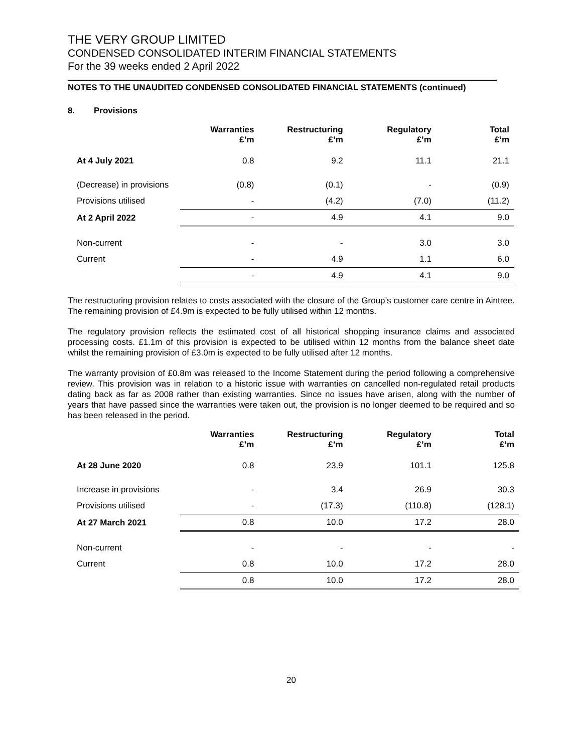THE VERY GROUP LIMITED
CONDENSED CONSOLIDATED INTERIM FINANCIAL STATEMENTS
For the 39 weeks ended 2 April 2022
NOTES TO THE UNAUDITED CONDENSED CONSOLIDATED FINANCIAL STATEMENTS (continued)
8. Provisions
| | Warranties £’m | Restructuring £’m | Regulatory £’m | Total £’m |
| --- | --- | --- | --- | --- |
| At 4 July 2021 | 0.8 | 9.2 | 11.1 | 21.1 |
| (Decrease) in provisions | (0.8) | (0.1) | - | (0.9) |
| Provisions utilised | - | (4.2) | (7.0) | (11.2) |
| At 2 April 2022 | - | 4.9 | 4.1 | 9.0 |
| Non-current | - | - | 3.0 | 3.0 |
| Current | - | 4.9 | 1.1 | 6.0 |
| | - | 4.9 | 4.1 | 9.0 |
The restructuring provision relates to costs associated with the closure of the Group’s customer care centre in Aintree. The remaining provision of £4.9m is expected to be fully utilised within 12 months.
The regulatory provision reflects the estimated cost of all historical shopping insurance claims and associated processing costs. £1.1m of this provision is expected to be utilised within 12 months from the balance sheet date whilst the remaining provision of £3.0m is expected to be fully utilised after 12 months.
The warranty provision of £0.8m was released to the Income Statement during the period following a comprehensive review. This provision was in relation to a historic issue with warranties on cancelled non-regulated retail products dating back as far as 2008 rather than existing warranties. Since no issues have arisen, along with the number of years that have passed since the warranties were taken out, the provision is no longer deemed to be required and so has been released in the period.
| | Warranties £’m | Restructuring £’m | Regulatory £’m | Total £’m |
| --- | --- | --- | --- | --- |
| At 28 June 2020 | 0.8 | 23.9 | 101.1 | 125.8 |
| Increase in provisions | - | 3.4 | 26.9 | 30.3 |
| Provisions utilised | - | (17.3) | (110.8) | (128.1) |
| At 27 March 2021 | 0.8 | 10.0 | 17.2 | 28.0 |
| Non-current | - | - | - | - |
| Current | 0.8 | 10.0 | 17.2 | 28.0 |
| | 0.8 | 10.0 | 17.2 | 28.0 |
20